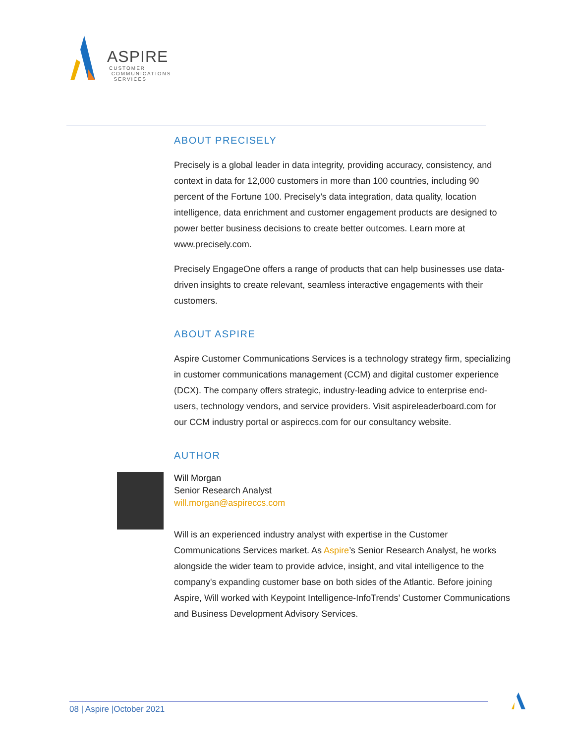ASPIRE
CUSTOMER
COMMUNICATIONS
SERVICES
ABOUT PRECISELY
Precisely is a global leader in data integrity, providing accuracy, consistency, and context in data for 12,000 customers in more than 100 countries, including 90 percent of the Fortune 100. Precisely’s data integration, data quality, location intelligence, data enrichment and customer engagement products are designed to power better business decisions to create better outcomes. Learn more at www.precisely.com.
Precisely EngageOne offers a range of products that can help businesses use data-driven insights to create relevant, seamless interactive engagements with their customers.
ABOUT ASPIRE
Aspire Customer Communications Services is a technology strategy firm, specializing in customer communications management (CCM) and digital customer experience (DCX). The company offers strategic, industry-leading advice to enterprise end-users, technology vendors, and service providers. Visit aspireleaderboard.com for our CCM industry portal or aspireccs.com for our consultancy website.
AUTHOR
Will Morgan
Senior Research Analyst
will.morgan@aspireccs.com
Will is an experienced industry analyst with expertise in the Customer Communications Services market. As Aspire’s Senior Research Analyst, he works alongside the wider team to provide advice, insight, and vital intelligence to the company's expanding customer base on both sides of the Atlantic. Before joining Aspire, Will worked with Keypoint Intelligence-InfoTrends’ Customer Communications and Business Development Advisory Services.
08 | Aspire |October 2021